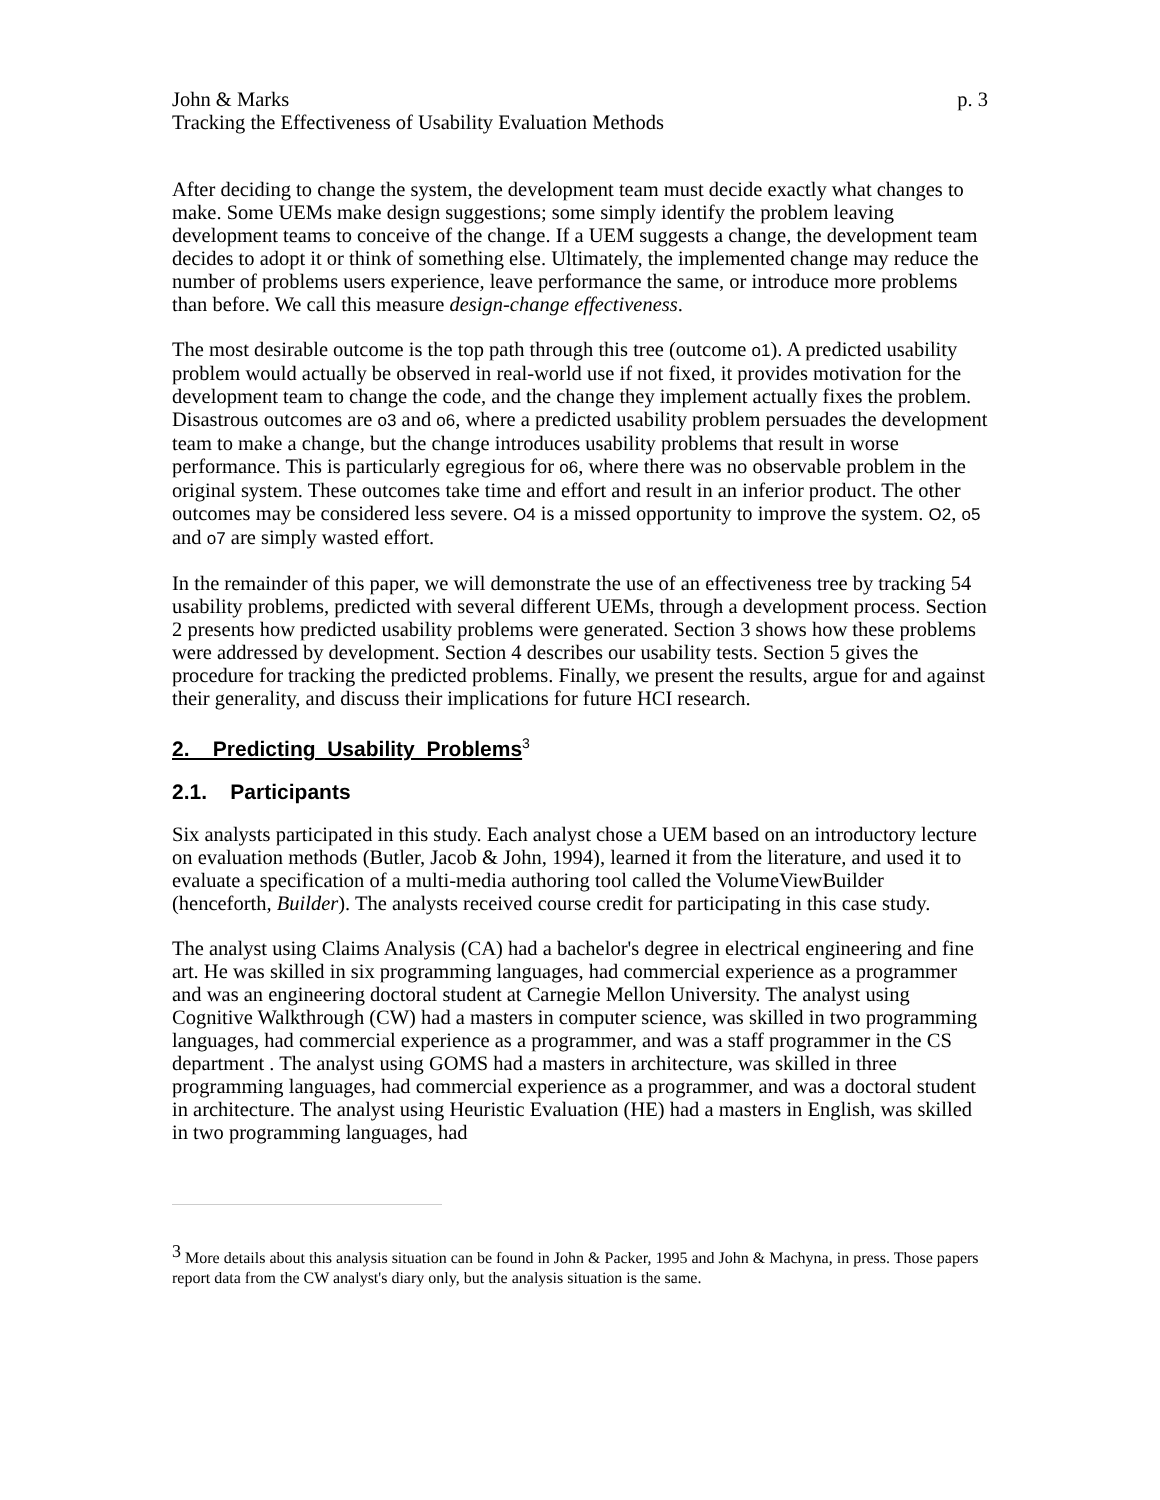John & Marks p. 3
Tracking the Effectiveness of Usability Evaluation Methods
After deciding to change the system, the development team must decide exactly what changes to make. Some UEMs make design suggestions; some simply identify the problem leaving development teams to conceive of the change. If a UEM suggests a change, the development team decides to adopt it or think of something else. Ultimately, the implemented change may reduce the number of problems users experience, leave performance the same, or introduce more problems than before. We call this measure design-change effectiveness.
The most desirable outcome is the top path through this tree (outcome o1). A predicted usability problem would actually be observed in real-world use if not fixed, it provides motivation for the development team to change the code, and the change they implement actually fixes the problem. Disastrous outcomes are o3 and o6, where a predicted usability problem persuades the development team to make a change, but the change introduces usability problems that result in worse performance. This is particularly egregious for o6, where there was no observable problem in the original system. These outcomes take time and effort and result in an inferior product. The other outcomes may be considered less severe. O4 is a missed opportunity to improve the system. O2, o5 and o7 are simply wasted effort.
In the remainder of this paper, we will demonstrate the use of an effectiveness tree by tracking 54 usability problems, predicted with several different UEMs, through a development process. Section 2 presents how predicted usability problems were generated. Section 3 shows how these problems were addressed by development. Section 4 describes our usability tests. Section 5 gives the procedure for tracking the predicted problems. Finally, we present the results, argue for and against their generality, and discuss their implications for future HCI research.
2. Predicting Usability Problems<sup>3</sup>
2.1. Participants
Six analysts participated in this study. Each analyst chose a UEM based on an introductory lecture on evaluation methods (Butler, Jacob & John, 1994), learned it from the literature, and used it to evaluate a specification of a multi-media authoring tool called the VolumeViewBuilder (henceforth, Builder). The analysts received course credit for participating in this case study.
The analyst using Claims Analysis (CA) had a bachelor's degree in electrical engineering and fine art. He was skilled in six programming languages, had commercial experience as a programmer and was an engineering doctoral student at Carnegie Mellon University. The analyst using Cognitive Walkthrough (CW) had a masters in computer science, was skilled in two programming languages, had commercial experience as a programmer, and was a staff programmer in the CS department . The analyst using GOMS had a masters in architecture, was skilled in three programming languages, had commercial experience as a programmer, and was a doctoral student in architecture. The analyst using Heuristic Evaluation (HE) had a masters in English, was skilled in two programming languages, had
<sup>3</sup> More details about this analysis situation can be found in John & Packer, 1995 and John & Machyna, in press. Those papers report data from the CW analyst's diary only, but the analysis situation is the same.